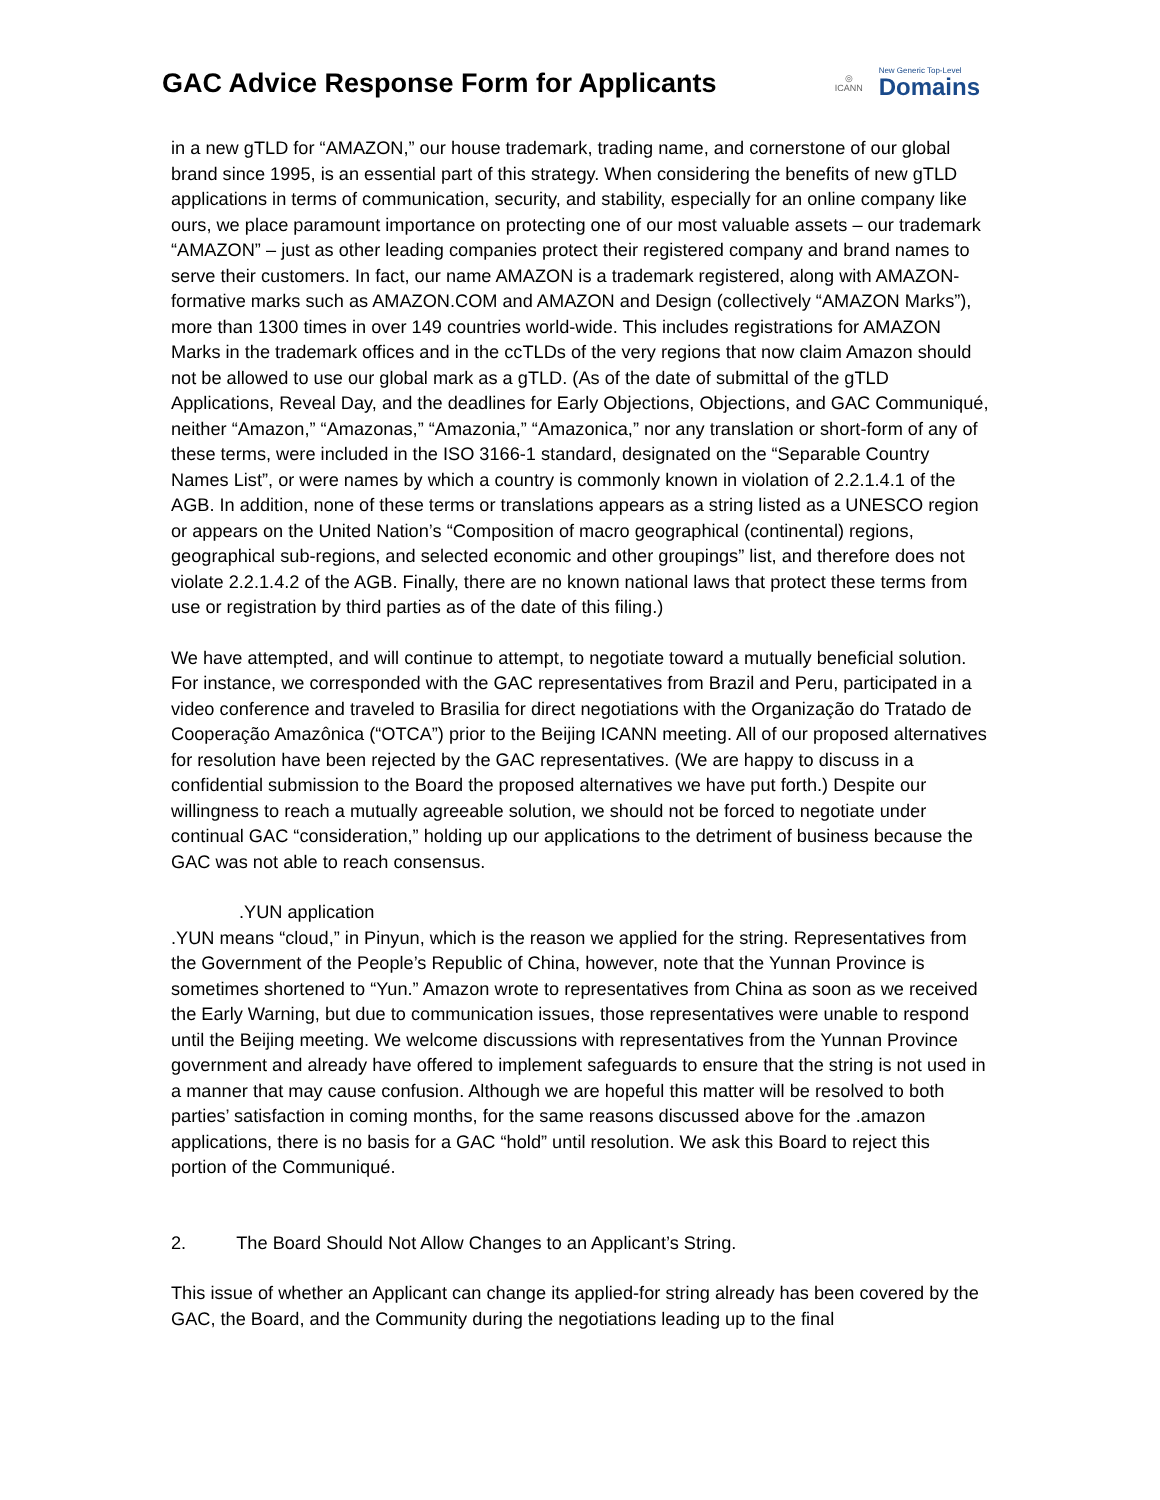GAC Advice Response Form for Applicants
◎
ICANN
New Generic Top-Level
Domains
in a new gTLD for “AMAZON,” our house trademark, trading name, and cornerstone of our global brand since 1995, is an essential part of this strategy. When considering the benefits of new gTLD applications in terms of communication, security, and stability, especially for an online company like ours, we place paramount importance on protecting one of our most valuable assets – our trademark “AMAZON” – just as other leading companies protect their registered company and brand names to serve their customers. In fact, our name AMAZON is a trademark registered, along with AMAZON-formative marks such as AMAZON.COM and AMAZON and Design (collectively “AMAZON Marks”), more than 1300 times in over 149 countries world-wide. This includes registrations for AMAZON Marks in the trademark offices and in the ccTLDs of the very regions that now claim Amazon should not be allowed to use our global mark as a gTLD. (As of the date of submittal of the gTLD Applications, Reveal Day, and the deadlines for Early Objections, Objections, and GAC Communiqué, neither “Amazon,” “Amazonas,” “Amazonia,” “Amazonica,” nor any translation or short-form of any of these terms, were included in the ISO 3166-1 standard, designated on the “Separable Country Names List”, or were names by which a country is commonly known in violation of 2.2.1.4.1 of the AGB. In addition, none of these terms or translations appears as a string listed as a UNESCO region or appears on the United Nation’s “Composition of macro geographical (continental) regions, geographical sub-regions, and selected economic and other groupings” list, and therefore does not violate 2.2.1.4.2 of the AGB. Finally, there are no known national laws that protect these terms from use or registration by third parties as of the date of this filing.)
We have attempted, and will continue to attempt, to negotiate toward a mutually beneficial solution. For instance, we corresponded with the GAC representatives from Brazil and Peru, participated in a video conference and traveled to Brasilia for direct negotiations with the Organização do Tratado de Cooperação Amazônica (“OTCA”) prior to the Beijing ICANN meeting. All of our proposed alternatives for resolution have been rejected by the GAC representatives. (We are happy to discuss in a confidential submission to the Board the proposed alternatives we have put forth.) Despite our willingness to reach a mutually agreeable solution, we should not be forced to negotiate under continual GAC “consideration,” holding up our applications to the detriment of business because the GAC was not able to reach consensus.
.YUN application
.YUN means “cloud,” in Pinyun, which is the reason we applied for the string. Representatives from the Government of the People’s Republic of China, however, note that the Yunnan Province is sometimes shortened to “Yun.” Amazon wrote to representatives from China as soon as we received the Early Warning, but due to communication issues, those representatives were unable to respond until the Beijing meeting. We welcome discussions with representatives from the Yunnan Province government and already have offered to implement safeguards to ensure that the string is not used in a manner that may cause confusion. Although we are hopeful this matter will be resolved to both parties’ satisfaction in coming months, for the same reasons discussed above for the .amazon applications, there is no basis for a GAC “hold” until resolution. We ask this Board to reject this portion of the Communiqué.
2. The Board Should Not Allow Changes to an Applicant’s String.
This issue of whether an Applicant can change its applied-for string already has been covered by the GAC, the Board, and the Community during the negotiations leading up to the final